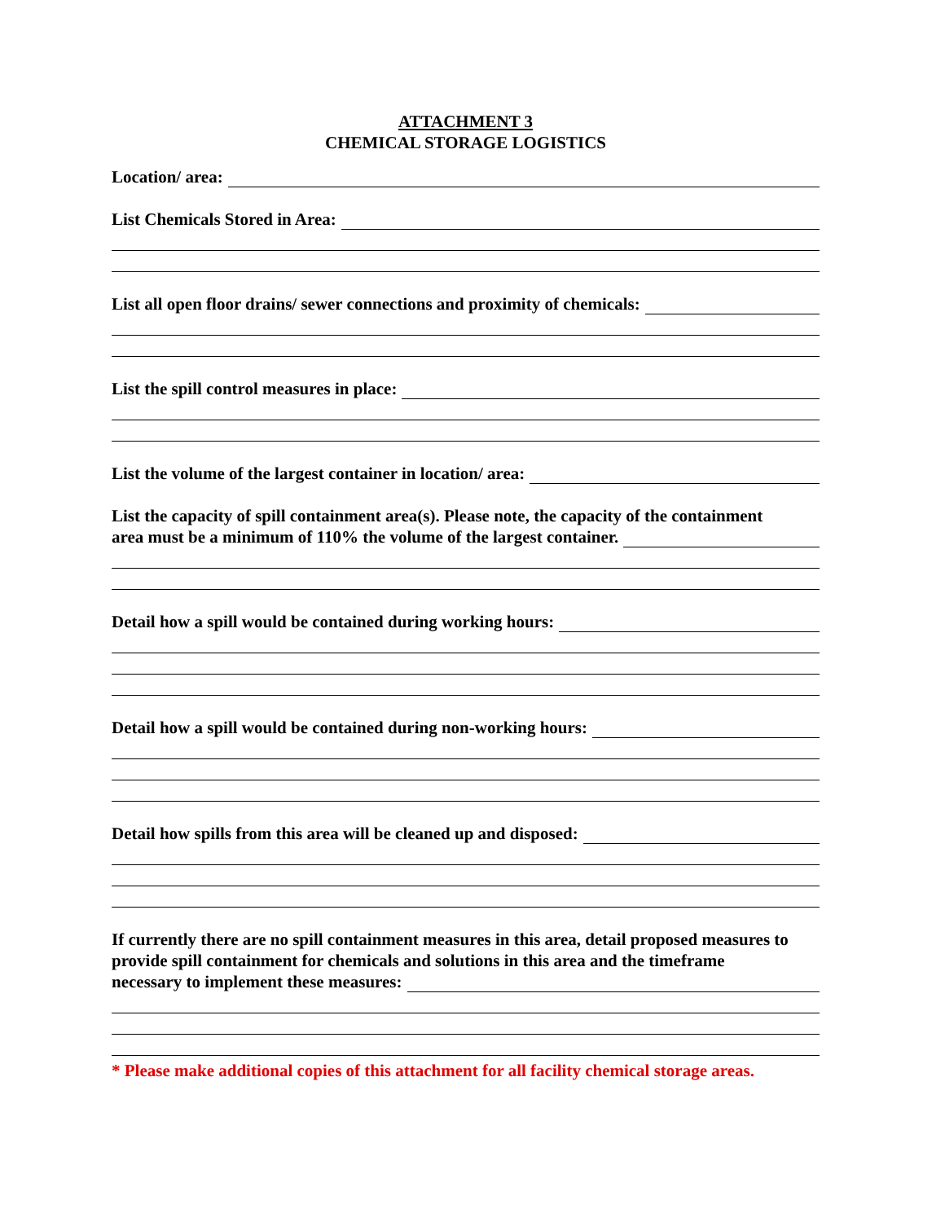ATTACHMENT 3
CHEMICAL STORAGE LOGISTICS
Location/ area:
List Chemicals Stored in Area:
List all open floor drains/ sewer connections and proximity of chemicals:
List the spill control measures in place:
List the volume of the largest container in location/ area:
List the capacity of spill containment area(s). Please note, the capacity of the containment
area must be a minimum of 110% the volume of the largest container.
Detail how a spill would be contained during working hours:
Detail how a spill would be contained during non-working hours:
Detail how spills from this area will be cleaned up and disposed:
If currently there are no spill containment measures in this area, detail proposed measures to provide spill containment for chemicals and solutions in this area and the timeframe
necessary to implement these measures:
* Please make additional copies of this attachment for all facility chemical storage areas.